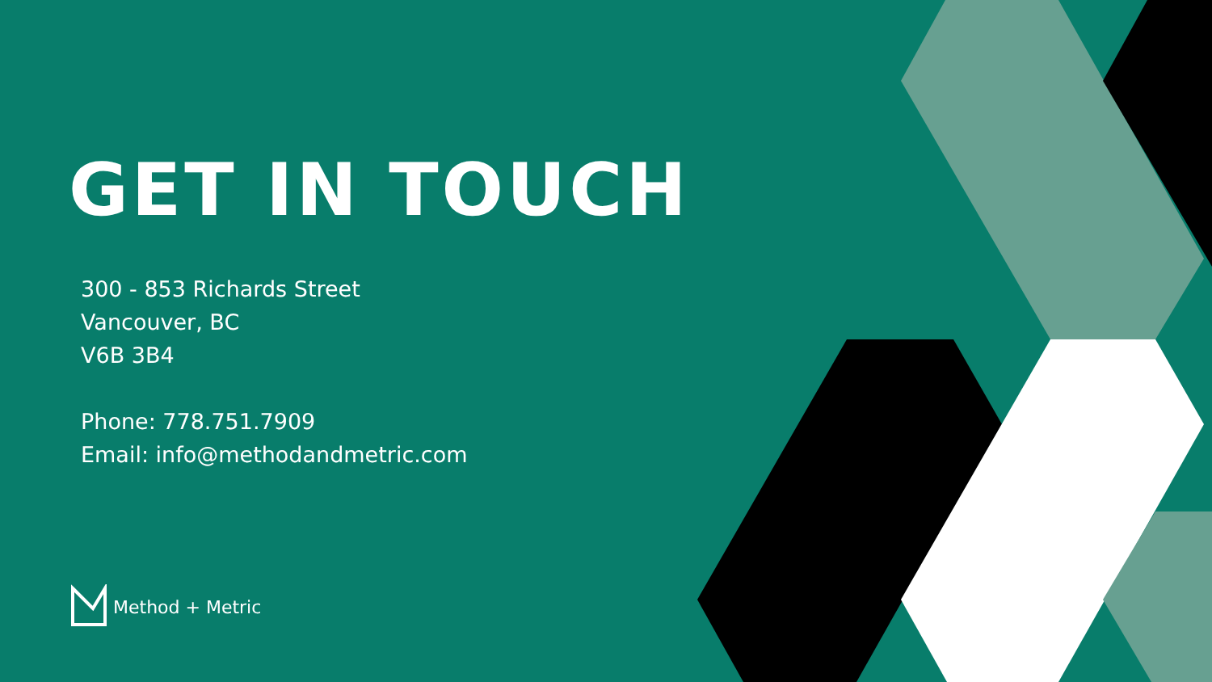GET IN TOUCH
300 - 853 Richards Street
Vancouver, BC
V6B 3B4
Phone: 778.751.7909
Email: info@methodandmetric.com
Method + Metric